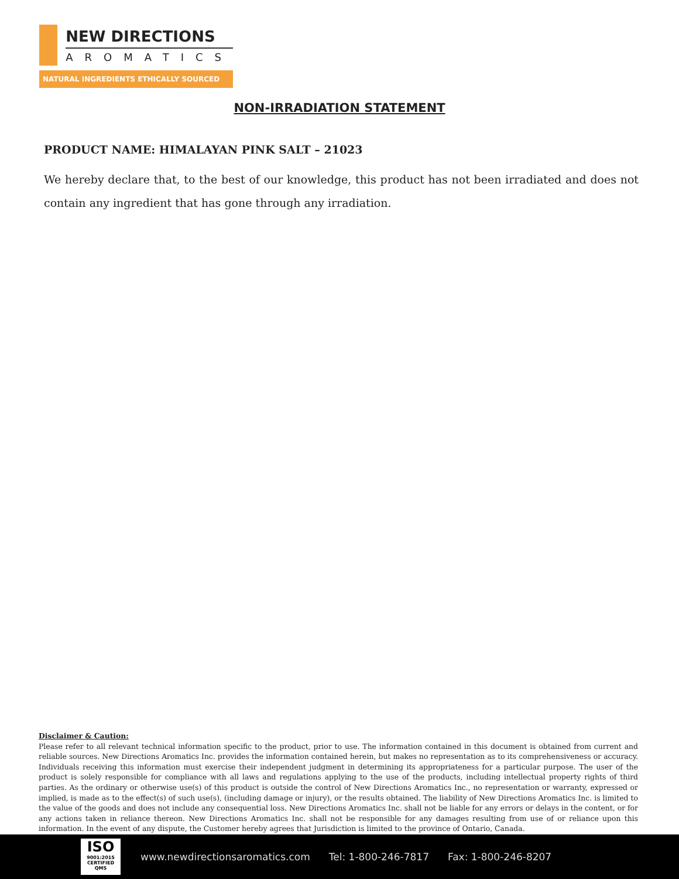NEW DIRECTIONS
AROMATICS
NATURAL INGREDIENTS ETHICALLY SOURCED
NON-IRRADIATION STATEMENT
PRODUCT NAME: HIMALAYAN PINK SALT – 21023
We hereby declare that, to the best of our knowledge, this product has not been irradiated and does not contain any ingredient that has gone through any irradiation.
Disclaimer & Caution:
Please refer to all relevant technical information specific to the product, prior to use. The information contained in this document is obtained from current and reliable sources. New Directions Aromatics Inc. provides the information contained herein, but makes no representation as to its comprehensiveness or accuracy. Individuals receiving this information must exercise their independent judgment in determining its appropriateness for a particular purpose. The user of the product is solely responsible for compliance with all laws and regulations applying to the use of the products, including intellectual property rights of third parties. As the ordinary or otherwise use(s) of this product is outside the control of New Directions Aromatics Inc., no representation or warranty, expressed or implied, is made as to the effect(s) of such use(s), (including damage or injury), or the results obtained. The liability of New Directions Aromatics Inc. is limited to the value of the goods and does not include any consequential loss. New Directions Aromatics Inc. shall not be liable for any errors or delays in the content, or for any actions taken in reliance thereon. New Directions Aromatics Inc. shall not be responsible for any damages resulting from use of or reliance upon this information. In the event of any dispute, the Customer hereby agrees that Jurisdiction is limited to the province of Ontario, Canada.
ISO
9001:2015 CERTIFIED QMS
www.newdirectionsaromatics.com Tel: 1-800-246-7817 Fax: 1-800-246-8207